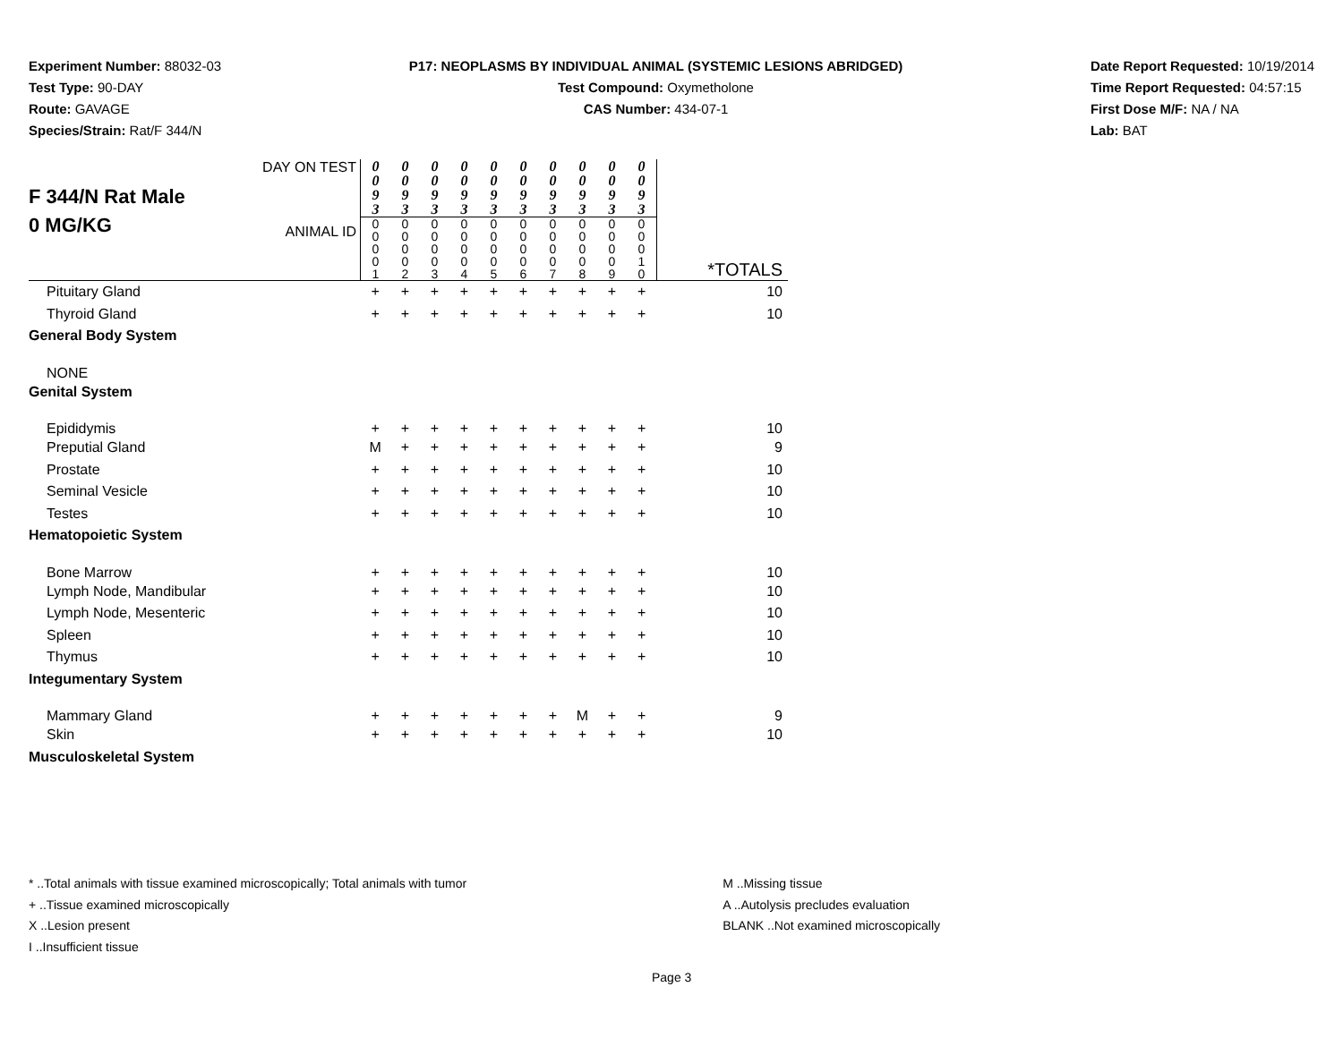Experiment Number: 88032-03
Test Type: 90-DAY
Route: GAVAGE
Species/Strain: Rat/F 344/N
P17: NEOPLASMS BY INDIVIDUAL ANIMAL (SYSTEMIC LESIONS ABRIDGED)
Test Compound: Oxymetholone
CAS Number: 434-07-1
Date Report Requested: 10/19/2014
Time Report Requested: 04:57:15
First Dose M/F: NA / NA
Lab: BAT
| F 344/N Rat Male 0 MG/KG DAY ON TEST ANIMAL ID | 0 0 9 3 0 0 0 0 1 | 0 0 9 3 0 0 0 0 2 | 0 0 9 3 0 0 0 0 3 | 0 0 9 3 0 0 0 0 4 | 0 0 9 3 0 0 0 0 5 | 0 0 9 3 0 0 0 0 6 | 0 0 9 3 0 0 0 0 7 | 0 0 9 3 0 0 0 0 8 | 0 0 9 3 0 0 0 0 9 | 0 0 9 3 0 0 0 1 0 | *TOTALS |
| Pituitary Gland | + | + | + | + | + | + | + | + | + | + | 10 |
| Thyroid Gland | + | + | + | + | + | + | + | + | + | + | 10 |
| General Body System | | | | | | | | | | | |
| NONE | | | | | | | | | | | |
| Genital System | | | | | | | | | | | |
| Epididymis | + | + | + | + | + | + | + | + | + | + | 10 |
| Preputial Gland | M | + | + | + | + | + | + | + | + | + | 9 |
| Prostate | + | + | + | + | + | + | + | + | + | + | 10 |
| Seminal Vesicle | + | + | + | + | + | + | + | + | + | + | 10 |
| Testes | + | + | + | + | + | + | + | + | + | + | 10 |
| Hematopoietic System | | | | | | | | | | | |
| Bone Marrow | + | + | + | + | + | + | + | + | + | + | 10 |
| Lymph Node, Mandibular | + | + | + | + | + | + | + | + | + | + | 10 |
| Lymph Node, Mesenteric | + | + | + | + | + | + | + | + | + | + | 10 |
| Spleen | + | + | + | + | + | + | + | + | + | + | 10 |
| Thymus | + | + | + | + | + | + | + | + | + | + | 10 |
| Integumentary System | | | | | | | | | | | |
| Mammary Gland | + | + | + | + | + | + | + | M | + | + | 9 |
| Skin | + | + | + | + | + | + | + | + | + | + | 10 |
| Musculoskeletal System | | | | | | | | | | | |
* ..Total animals with tissue examined microscopically; Total animals with tumor
+ ..Tissue examined microscopically
X ..Lesion present
I ..Insufficient tissue
M ..Missing tissue
A ..Autolysis precludes evaluation
BLANK ..Not examined microscopically
Page 3